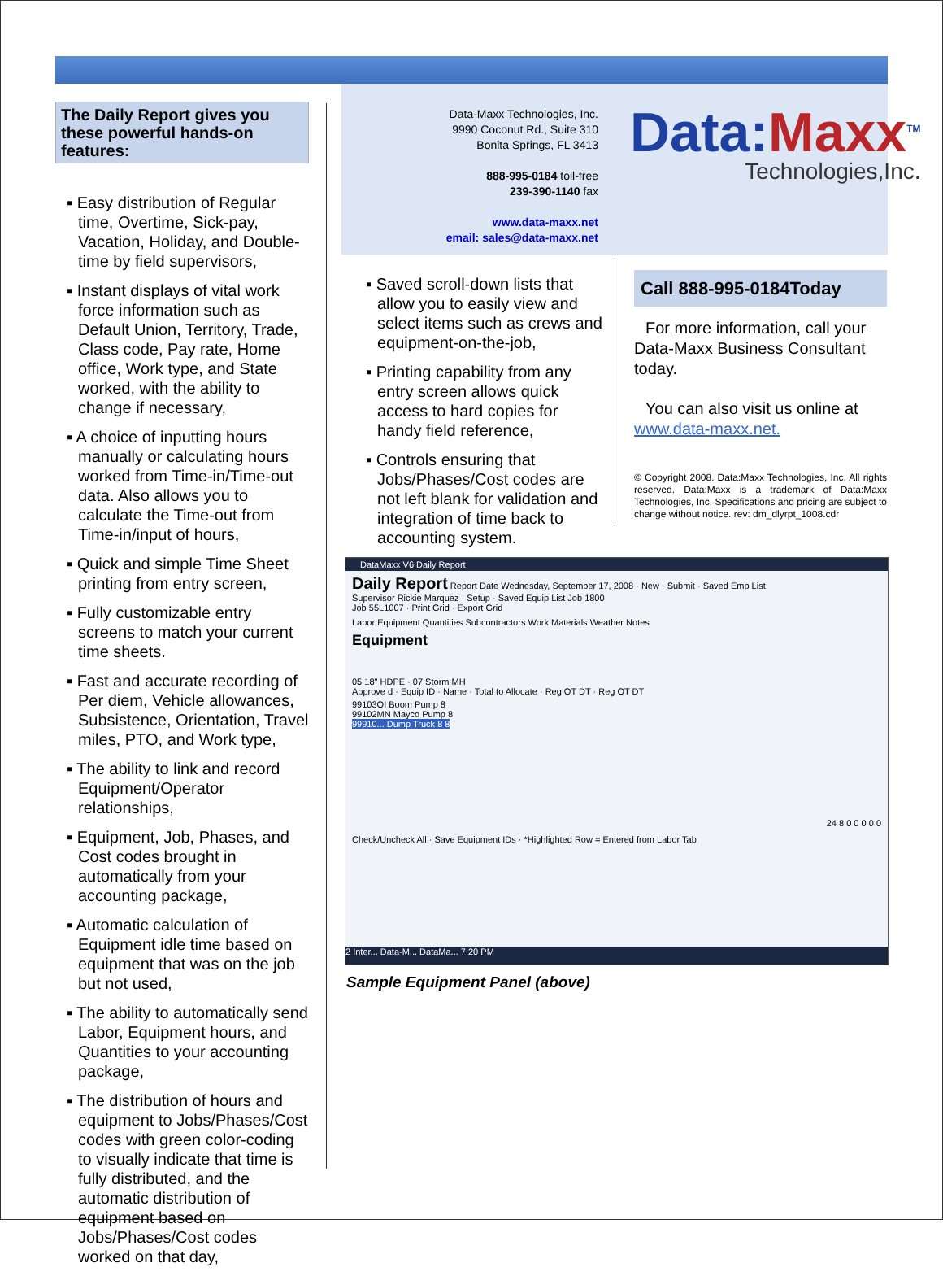The Daily Report gives you these powerful hands-on features:
▪ Easy distribution of Regular time, Overtime, Sick-pay, Vacation, Holiday, and Double-time by field supervisors,
▪ Instant displays of vital work force information such as Default Union, Territory, Trade, Class code, Pay rate, Home office, Work type, and State worked, with the ability to change if necessary,
▪ A choice of inputting hours manually or calculating hours worked from Time-in/Time-out data. Also allows you to calculate the Time-out from Time-in/input of hours,
▪ Quick and simple Time Sheet printing from entry screen,
▪ Fully customizable entry screens to match your current time sheets.
▪ Fast and accurate recording of Per diem, Vehicle allowances, Subsistence, Orientation, Travel miles, PTO, and Work type,
▪ The ability to link and record Equipment/Operator relationships,
▪ Equipment, Job, Phases, and Cost codes brought in automatically from your accounting package,
▪ Automatic calculation of Equipment idle time based on equipment that was on the job but not used,
▪ The ability to automatically send Labor, Equipment hours, and Quantities to your accounting package,
▪ The distribution of hours and equipment to Jobs/Phases/Cost codes with green color-coding to visually indicate that time is fully distributed, and the automatic distribution of equipment based on Jobs/Phases/Cost codes worked on that day,
Data-Maxx Technologies, Inc.
9990 Coconut Rd., Suite 310
Bonita Springs, FL 3413
888-995-0184 toll-free
239-390-1140 fax
www.data-maxx.net
email: sales@data-maxx.net
Data:Maxx<sup>TM</sup>
Technologies,Inc.
▪ Saved scroll-down lists that allow you to easily view and select items such as crews and equipment-on-the-job,
▪ Printing capability from any entry screen allows quick access to hard copies for handy field reference,
▪ Controls ensuring that Jobs/Phases/Cost codes are not left blank for validation and integration of time back to accounting system.
Call 888-995-0184Today
For more information, call your Data-Maxx Business Consultant today.
You can also visit us online at www.data-maxx.net.
© Copyright 2008. Data:Maxx Technologies, Inc. All rights reserved. Data:Maxx is a trademark of Data:Maxx Technologies, Inc. Specifications and pricing are subject to change without notice. rev: dm_dlyrpt_1008.cdr
DataMaxx V6 Daily Report
Daily Report Report Date Wednesday, September 17, 2008 · New · Submit · Saved Emp List
Supervisor Rickie Marquez · Setup · Saved Equip List Job 1800
Job 55L1007 · Print Grid · Export Grid
Labor Equipment Quantities Subcontractors Work Materials Weather Notes
Equipment
05 18" HDPE · 07 Storm MH
Approve d · Equip ID · Name · Total to Allocate · Reg OT DT · Reg OT DT
99103OI Boom Pump 8
99102MN Mayco Pump 8
99910... Dump Truck 8 8
24 8 0 0 0 0 0
Check/Uncheck All · Save Equipment IDs · *Highlighted Row = Entered from Labor Tab
2 Inter... Data-M... DataMa... 7:20 PM
Sample Equipment Panel (above)